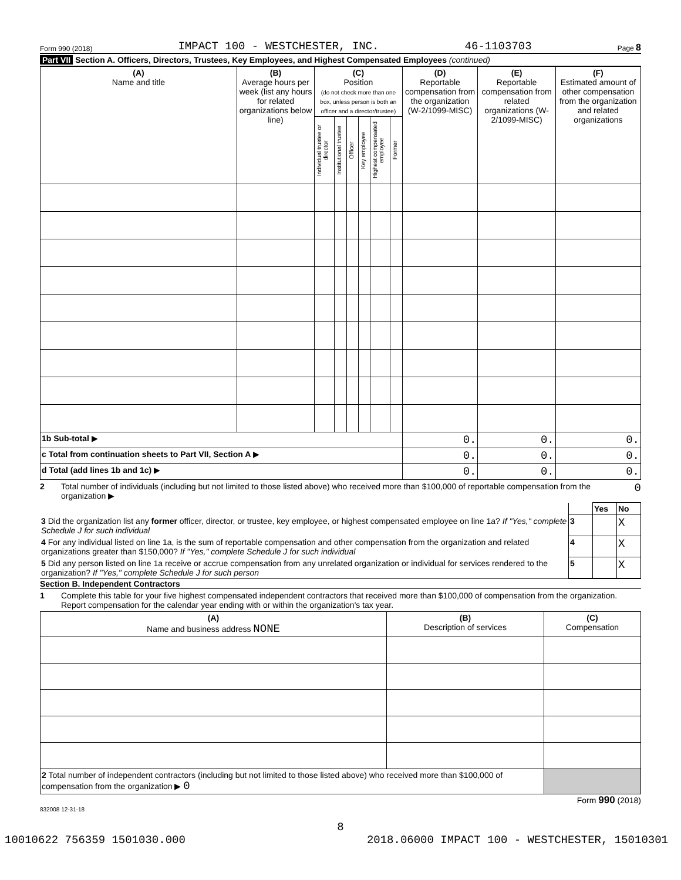Form 990 (2018) IMPACT 100 - WESTCHESTER, INC. 46-1103703 Page 8
Part VII Section A. Officers, Directors, Trustees, Key Employees, and Highest Compensated Employees (continued)
| (A) Name and title | (B) Average hours per week (list any hours for related organizations below line) | (C) Position (do not check more than one box, unless person is both an officer and a director/trustee) | | | | | | (D) Reportable compensation from the organization (W-2/1099-MISC) | (E) Reportable compensation from related organizations (W-2/1099-MISC) | (F) Estimated amount of other compensation from the organization and related organizations |
| --- | --- | --- | --- | --- | --- | --- | --- | --- | --- | --- |
| | | Individual trustee or director | Institutional trustee | Officer | Key employee | Highest compensated employee | Former | | | |
| 1b Sub-total ▶ | | | | | | | | 0. | 0. | 0. |
| c Total from continuation sheets to Part VII, Section A ▶ | | | | | | | | 0. | 0. | 0. |
| d Total (add lines 1b and 1c) ▶ | | | | | | | | 0. | 0. | 0. |
2 Total number of individuals (including but not limited to those listed above) who received more than $100,000 of reportable compensation from the organization ▶ 0
| | | Yes | No |
| 3 Did the organization list any former officer, director, or trustee, key employee, or highest compensated employee on line 1a? If "Yes," complete Schedule J for such individual | 3 | | X |
| 4 For any individual listed on line 1a, is the sum of reportable compensation and other compensation from the organization and related organizations greater than $150,000? If "Yes," complete Schedule J for such individual | 4 | | X |
| 5 Did any person listed on line 1a receive or accrue compensation from any unrelated organization or individual for services rendered to the organization? If "Yes," complete Schedule J for such person | 5 | | X |
Section B. Independent Contractors
1 Complete this table for your five highest compensated independent contractors that received more than $100,000 of compensation from the organization. Report compensation for the calendar year ending with or within the organization's tax year.
| (A) Name and business address NONE | (B) Description of services | (C) Compensation |
| --- | --- | --- |
| 2 Total number of independent contractors (including but not limited to those listed above) who received more than $100,000 of compensation from the organization ▶ 0 | | |
Form 990 (2018)
832008 12-31-18
8
10010622 756359 1501030.000 2018.06000 IMPACT 100 - WESTCHESTER, 15010301